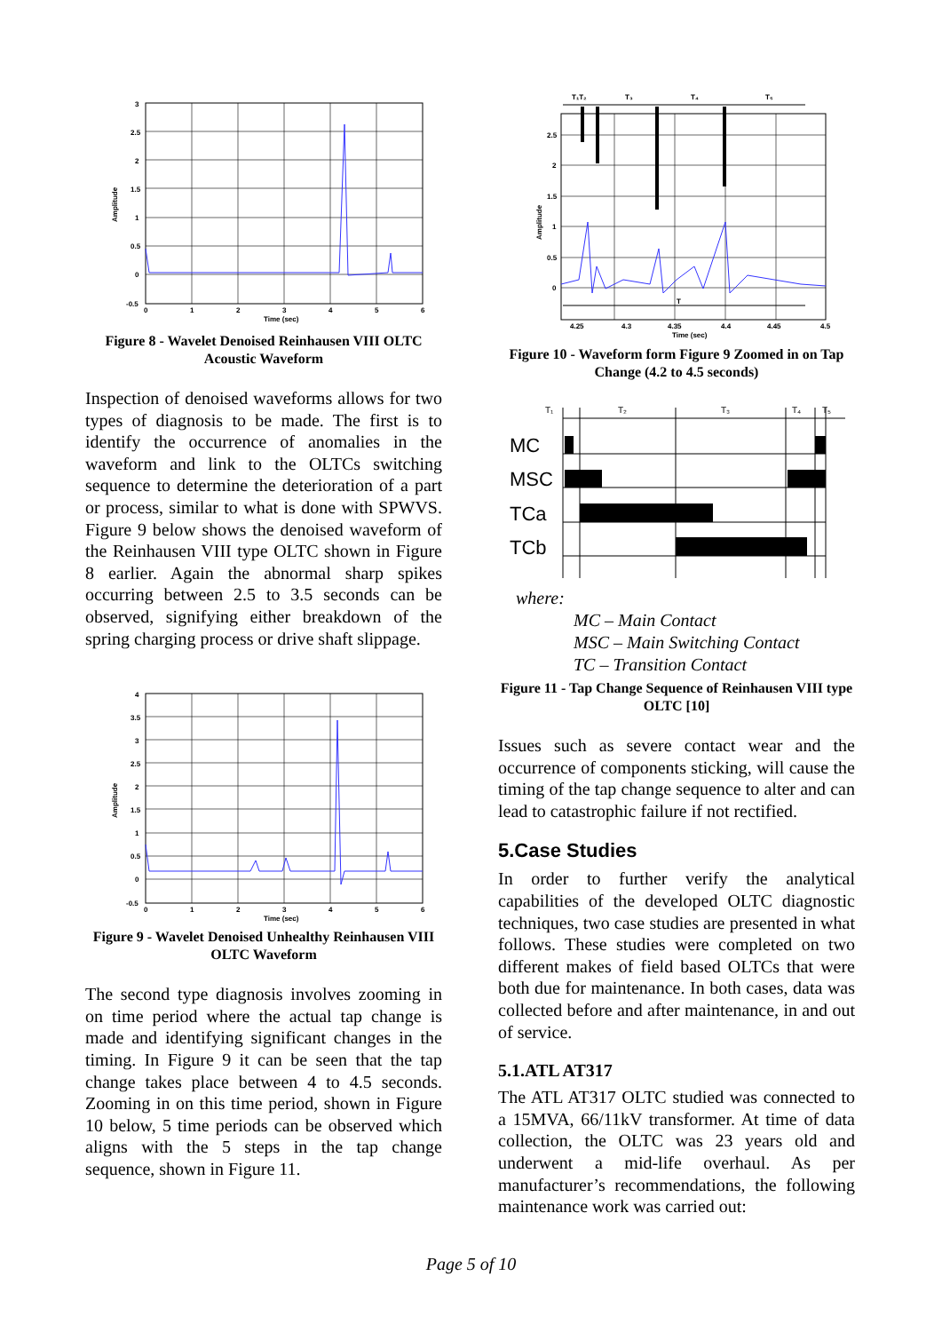3
2.5
2
1.5
1
0.5
0
-0.5
0
1
2
3
4
5
6
Time (sec)
Amplitude
Figure 8 - Wavelet Denoised Reinhausen VIII OLTC Acoustic Waveform
Inspection of denoised waveforms allows for two types of diagnosis to be made. The first is to identify the occurrence of anomalies in the waveform and link to the OLTCs switching sequence to determine the deterioration of a part or process, similar to what is done with SPWVS. Figure 9 below shows the denoised waveform of the Reinhausen VIII type OLTC shown in Figure 8 earlier. Again the abnormal sharp spikes occurring between 2.5 to 3.5 seconds can be observed, signifying either breakdown of the spring charging process or drive shaft slippage.
4
3.5
3
2.5
2
1.5
1
0.5
0
-0.5
0
1
2
3
4
5
6
Time (sec)
Amplitude
Figure 9 - Wavelet Denoised Unhealthy Reinhausen VIII OLTC Waveform
The second type diagnosis involves zooming in on time period where the actual tap change is made and identifying significant changes in the timing. In Figure 9 it can be seen that the tap change takes place between 4 to 4.5 seconds. Zooming in on this time period, shown in Figure 10 below, 5 time periods can be observed which aligns with the 5 steps in the tap change sequence, shown in Figure 11.
T₁T₂
T₃
T₄
T₅
T
2.5
2
1.5
1
0.5
0
4.25
4.3
4.35
4.4
4.45
4.5
Time (sec)
Amplitude
Figure 10 - Waveform form Figure 9 Zoomed in on Tap Change (4.2 to 4.5 seconds)
T₁
T₂
T₃
T₄
T₅
MC
MSC
TCa
TCb
where:
MC – Main Contact
MSC – Main Switching Contact
TC – Transition Contact
Figure 11 - Tap Change Sequence of Reinhausen VIII type OLTC [10]
Issues such as severe contact wear and the occurrence of components sticking, will cause the timing of the tap change sequence to alter and can lead to catastrophic failure if not rectified.
5.Case Studies
In order to further verify the analytical capabilities of the developed OLTC diagnostic techniques, two case studies are presented in what follows. These studies were completed on two different makes of field based OLTCs that were both due for maintenance. In both cases, data was collected before and after maintenance, in and out of service.
5.1.ATL AT317
The ATL AT317 OLTC studied was connected to a 15MVA, 66/11kV transformer. At time of data collection, the OLTC was 23 years old and underwent a mid-life overhaul. As per manufacturer’s recommendations, the following maintenance work was carried out:
Page 5 of 10